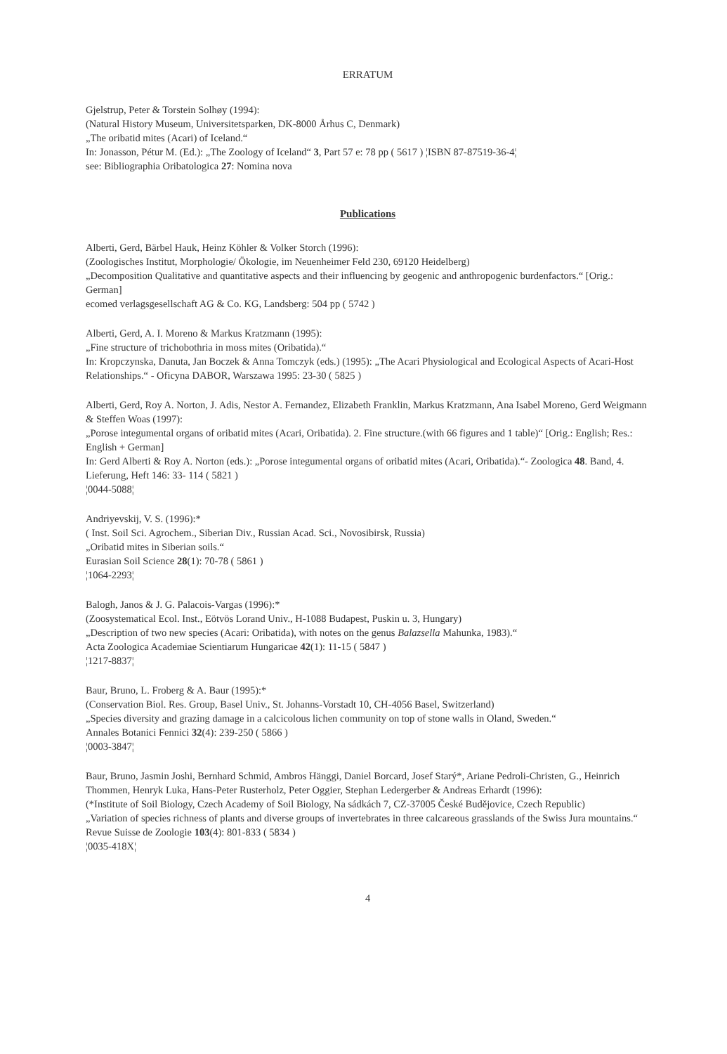ERRATUM
Gjelstrup, Peter & Torstein Solhøy (1994):
(Natural History Museum, Universitetsparken, DK-8000 Århus C, Denmark)
„The oribatid mites (Acari) of Iceland.“
In: Jonasson, Pétur M. (Ed.): „The Zoology of Iceland“ 3, Part 57 e: 78 pp ( 5617 ) ¦ISBN 87-87519-36-4¦
see: Bibliographia Oribatologica 27: Nomina nova
Publications
Alberti, Gerd, Bärbel Hauk, Heinz Köhler & Volker Storch (1996):
(Zoologisches Institut, Morphologie/ Ökologie, im Neuenheimer Feld 230, 69120 Heidelberg)
„Decomposition Qualitative and quantitative aspects and their influencing by geogenic and anthropogenic burdenfactors.“ [Orig.: German]
ecomed verlagsgesellschaft AG & Co. KG, Landsberg: 504 pp ( 5742 )
Alberti, Gerd, A. I. Moreno & Markus Kratzmann (1995):
„Fine structure of trichobothria in moss mites (Oribatida).“
In: Kropczynska, Danuta, Jan Boczek & Anna Tomczyk (eds.) (1995): „The Acari Physiological and Ecological Aspects of Acari-Host Relationships.“ - Oficyna DABOR, Warszawa 1995: 23-30 ( 5825 )
Alberti, Gerd, Roy A. Norton, J. Adis, Nestor A. Fernandez, Elizabeth Franklin, Markus Kratzmann, Ana Isabel Moreno, Gerd Weigmann & Steffen Woas (1997):
„Porose integumental organs of oribatid mites (Acari, Oribatida). 2. Fine structure.(with 66 figures and 1 table)“ [Orig.: English; Res.: English + German]
In: Gerd Alberti & Roy A. Norton (eds.): „Porose integumental organs of oribatid mites (Acari, Oribatida).“- Zoologica 48. Band, 4. Lieferung, Heft 146: 33- 114 ( 5821 )
¦0044-5088¦
Andriyevskij, V. S. (1996):*
( Inst. Soil Sci. Agrochem., Siberian Div., Russian Acad. Sci., Novosibirsk, Russia)
„Oribatid mites in Siberian soils.“
Eurasian Soil Science 28(1): 70-78 ( 5861 )
¦1064-2293¦
Balogh, Janos & J. G. Palacois-Vargas (1996):*
(Zoosystematical Ecol. Inst., Eötvös Lorand Univ., H-1088 Budapest, Puskin u. 3, Hungary)
„Description of two new species (Acari: Oribatida), with notes on the genus Balazsella Mahunka, 1983).“
Acta Zoologica Academiae Scientiarum Hungaricae 42(1): 11-15 ( 5847 )
¦1217-8837¦
Baur, Bruno, L. Froberg & A. Baur (1995):*
(Conservation Biol. Res. Group, Basel Univ., St. Johanns-Vorstadt 10, CH-4056 Basel, Switzerland)
„Species diversity and grazing damage in a calcicolous lichen community on top of stone walls in Oland, Sweden.“
Annales Botanici Fennici 32(4): 239-250 ( 5866 )
¦0003-3847¦
Baur, Bruno, Jasmin Joshi, Bernhard Schmid, Ambros Hänggi, Daniel Borcard, Josef Starý*, Ariane Pedroli-Christen, G., Heinrich Thommen, Henryk Luka, Hans-Peter Rusterholz, Peter Oggier, Stephan Ledergerber & Andreas Erhardt (1996):
(*Institute of Soil Biology, Czech Academy of Soil Biology, Na sádkách 7, CZ-37005 České Budějovice, Czech Republic)
„Variation of species richness of plants and diverse groups of invertebrates in three calcareous grasslands of the Swiss Jura mountains.“
Revue Suisse de Zoologie 103(4): 801-833 ( 5834 )
¦0035-418X¦
4